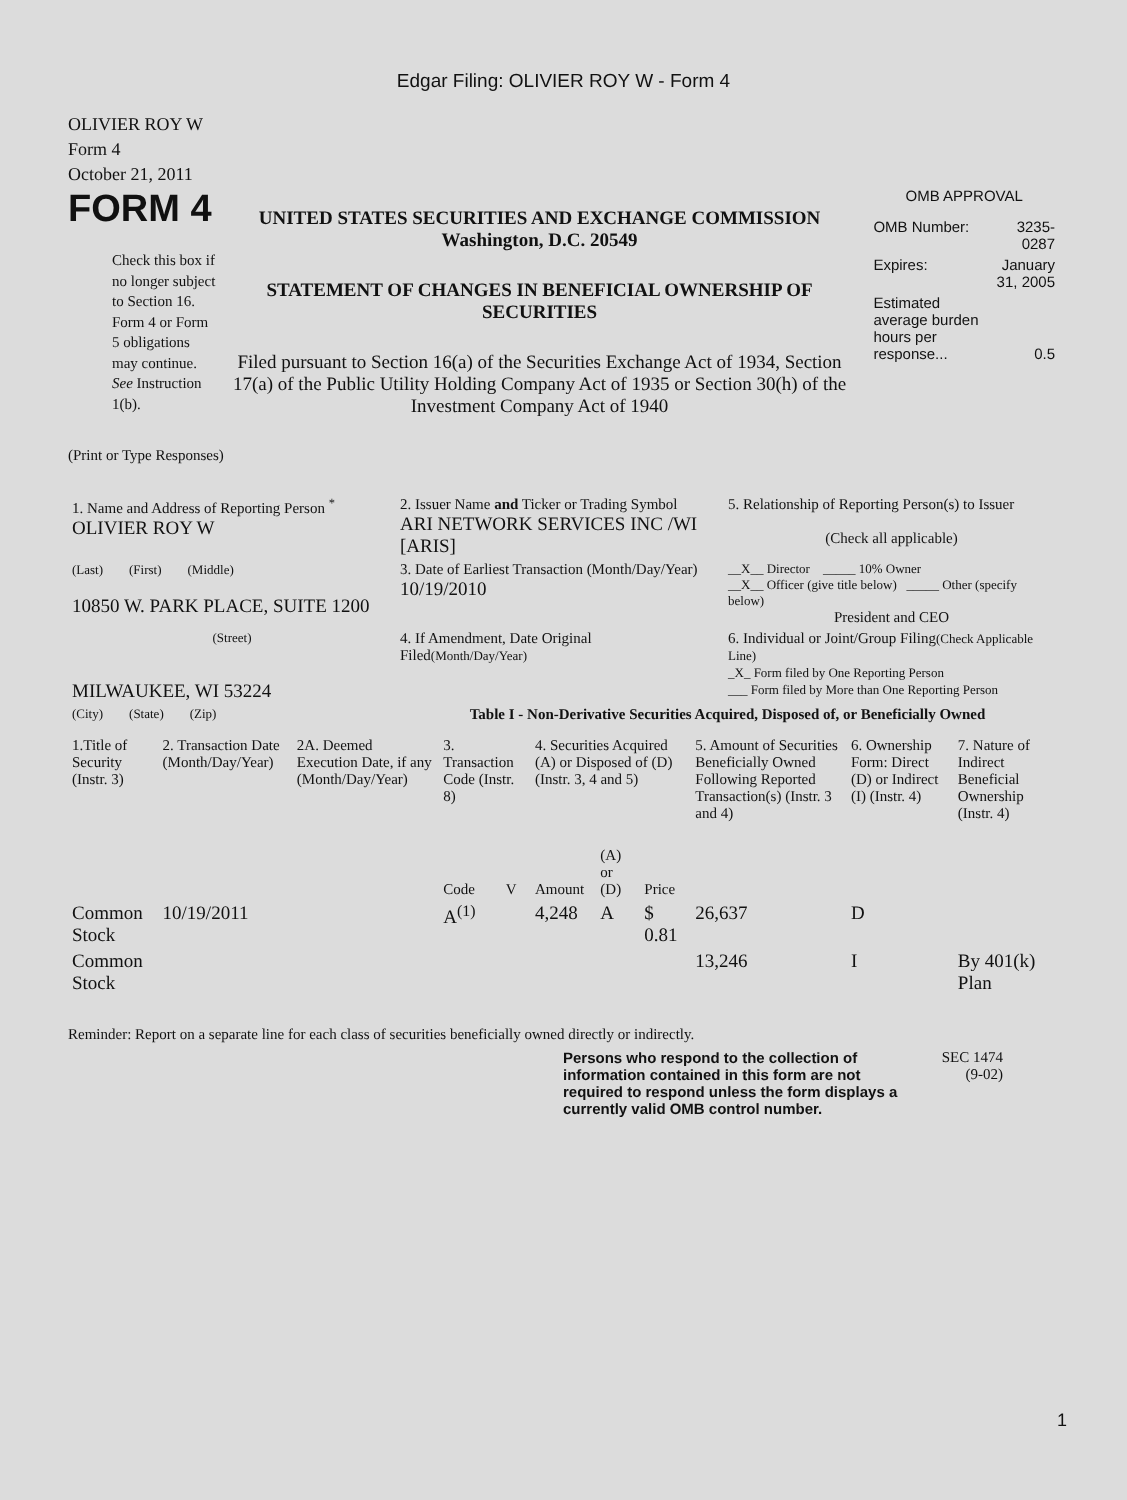Edgar Filing: OLIVIER ROY W - Form 4
OLIVIER ROY W
Form 4
October 21, 2011
FORM 4
Check this box if no longer subject to Section 16. Form 4 or Form 5 obligations may continue. See Instruction 1(b).
UNITED STATES SECURITIES AND EXCHANGE COMMISSION
Washington, D.C. 20549
STATEMENT OF CHANGES IN BENEFICIAL OWNERSHIP OF SECURITIES
Filed pursuant to Section 16(a) of the Securities Exchange Act of 1934, Section 17(a) of the Public Utility Holding Company Act of 1935 or Section 30(h) of the Investment Company Act of 1940
OMB APPROVAL
| OMB Number: | 3235-0287 |
| Expires: | January 31, 2005 |
| Estimated average burden hours per response... | 0.5 |
(Print or Type Responses)
| 1. Name and Address of Reporting Person <sup>*</sup> OLIVIER ROY W | 2. Issuer Name and Ticker or Trading Symbol ARI NETWORK SERVICES INC /WI [ARIS] | 5. Relationship of Reporting Person(s) to Issuer (Check all applicable) |
| (Last) (First) (Middle) 10850 W. PARK PLACE, SUITE 1200 | 3. Date of Earliest Transaction (Month/Day/Year) 10/19/2010 | __X__ Director _____ 10% Owner __X__ Officer (give title below) _____ Other (specify below) President and CEO |
| (Street) MILWAUKEE, WI 53224 | 4. If Amendment, Date Original Filed (Month/Day/Year) | 6. Individual or Joint/Group Filing (Check Applicable Line) _X_ Form filed by One Reporting Person ___ Form filed by More than One Reporting Person |
| (City) (State) (Zip) | Table I - Non-Derivative Securities Acquired, Disposed of, or Beneficially Owned | |
| 1.Title of Security (Instr. 3) | 2. Transaction Date (Month/Day/Year) | 2A. Deemed Execution Date, if any (Month/Day/Year) | 3. Transaction Code (Instr. 8) | | 4. Securities Acquired (A) or Disposed of (D) (Instr. 3, 4 and 5) | | | 5. Amount of Securities Beneficially Owned Following Reported Transaction(s) (Instr. 3 and 4) | 6. Ownership Form: Direct (D) or Indirect (I) (Instr. 4) | 7. Nature of Indirect Beneficial Ownership (Instr. 4) |
| --- | --- | --- | --- | --- | --- | --- | --- | --- | --- | --- |
| | | | Code | V | Amount | (A) or (D) | Price | | | |
| Common Stock | 10/19/2011 | | A<sup>(1)</sup> | | 4,248 | A | $ 0.81 | 26,637 | D | |
| Common Stock | | | | | | | | 13,246 | I | By 401(k) Plan |
Reminder: Report on a separate line for each class of securities beneficially owned directly or indirectly.
Persons who respond to the collection of information contained in this form are not required to respond unless the form displays a currently valid OMB control number.
SEC 1474
(9-02)
1